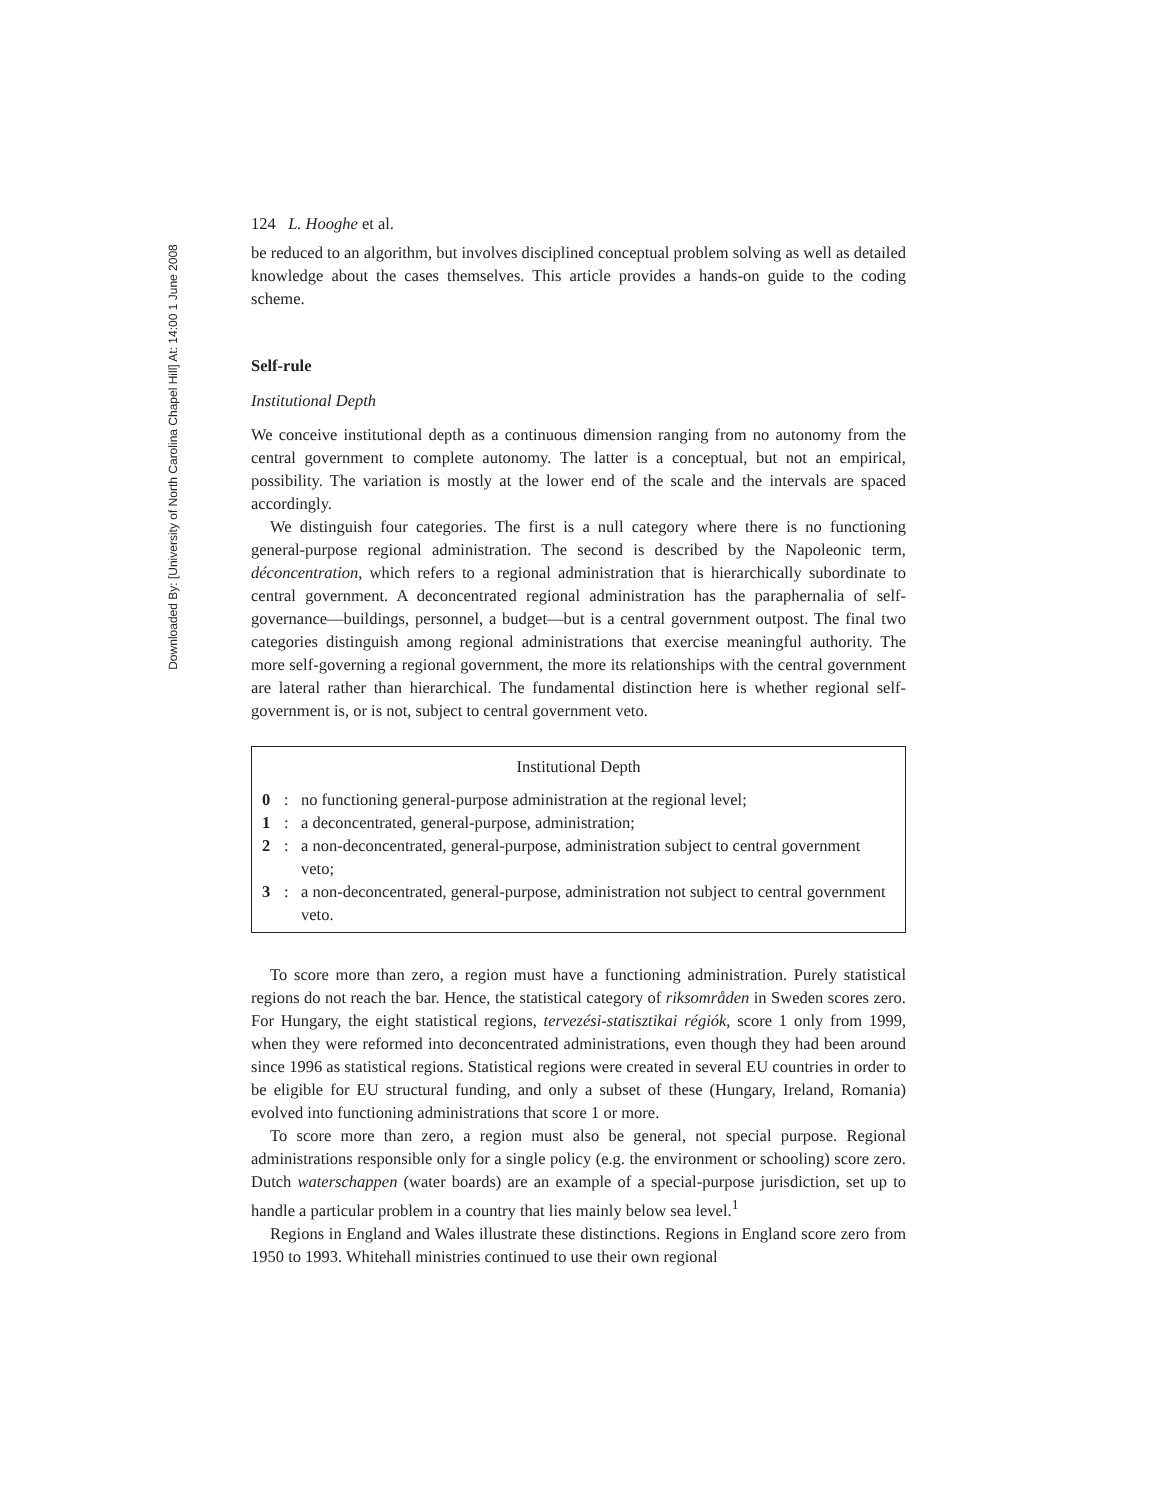Downloaded By: [University of North Carolina Chapel Hill] At: 14:00 1 June 2008
124 L. Hooghe et al.
be reduced to an algorithm, but involves disciplined conceptual problem solving as well as detailed knowledge about the cases themselves. This article provides a hands-on guide to the coding scheme.
Self-rule
Institutional Depth
We conceive institutional depth as a continuous dimension ranging from no autonomy from the central government to complete autonomy. The latter is a conceptual, but not an empirical, possibility. The variation is mostly at the lower end of the scale and the intervals are spaced accordingly.
We distinguish four categories. The first is a null category where there is no functioning general-purpose regional administration. The second is described by the Napoleonic term, déconcentration, which refers to a regional administration that is hierarchically subordinate to central government. A deconcentrated regional administration has the paraphernalia of self-governance—buildings, personnel, a budget—but is a central government outpost. The final two categories distinguish among regional administrations that exercise meaningful authority. The more self-governing a regional government, the more its relationships with the central government are lateral rather than hierarchical. The fundamental distinction here is whether regional self-government is, or is not, subject to central government veto.
Institutional Depth
0: no functioning general-purpose administration at the regional level;
1: a deconcentrated, general-purpose, administration;
2: a non-deconcentrated, general-purpose, administration subject to central government veto;
3: a non-deconcentrated, general-purpose, administration not subject to central government veto.
To score more than zero, a region must have a functioning administration. Purely statistical regions do not reach the bar. Hence, the statistical category of riksområden in Sweden scores zero. For Hungary, the eight statistical regions, tervezési-statisztikai régiók, score 1 only from 1999, when they were reformed into deconcentrated administrations, even though they had been around since 1996 as statistical regions. Statistical regions were created in several EU countries in order to be eligible for EU structural funding, and only a subset of these (Hungary, Ireland, Romania) evolved into functioning administrations that score 1 or more.
To score more than zero, a region must also be general, not special purpose. Regional administrations responsible only for a single policy (e.g. the environment or schooling) score zero. Dutch waterschappen (water boards) are an example of a special-purpose jurisdiction, set up to handle a particular problem in a country that lies mainly below sea level.<sup>1</sup>
Regions in England and Wales illustrate these distinctions. Regions in England score zero from 1950 to 1993. Whitehall ministries continued to use their own regional